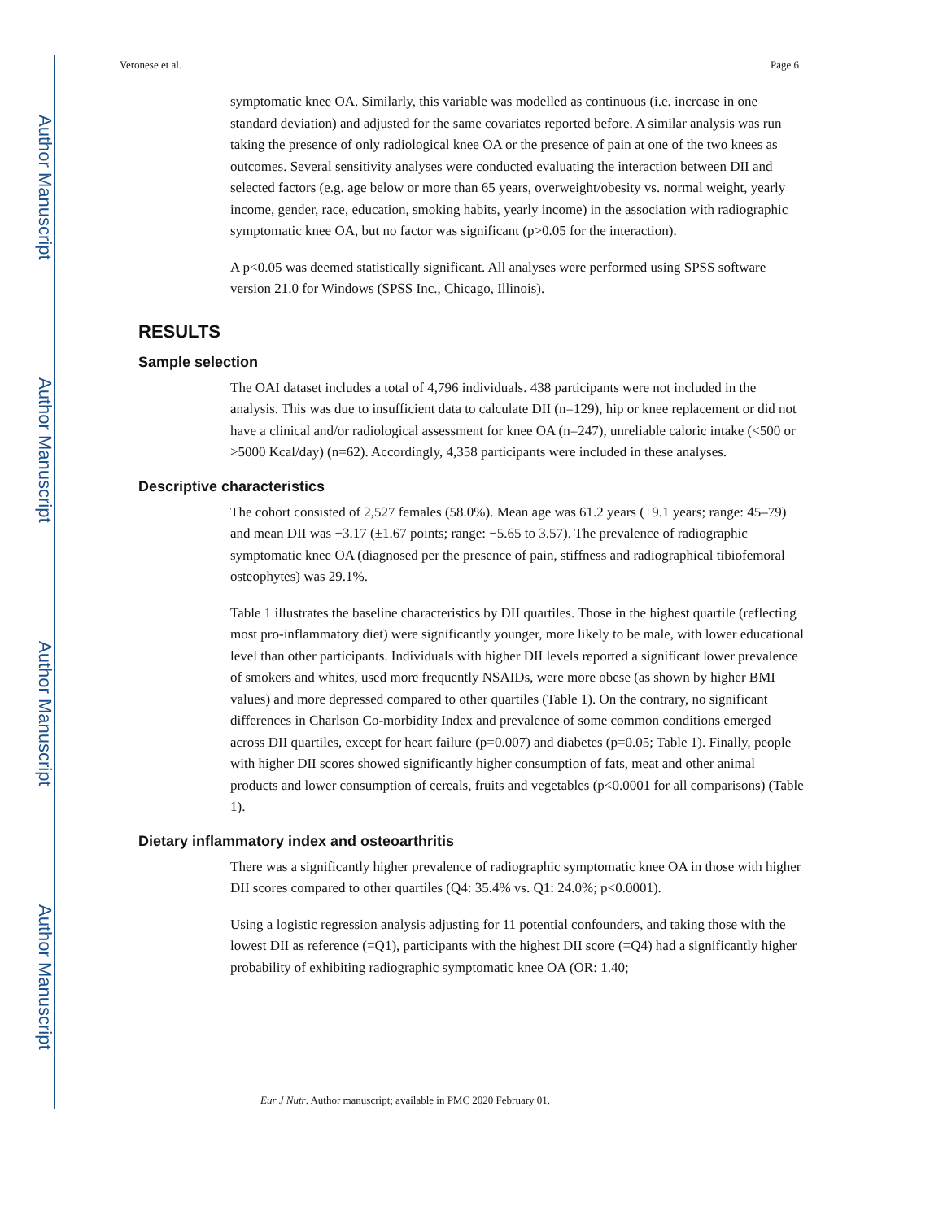Author Manuscript
Author Manuscript
Author Manuscript
Author Manuscript
Veronese et al. Page 6
symptomatic knee OA. Similarly, this variable was modelled as continuous (i.e. increase in one standard deviation) and adjusted for the same covariates reported before. A similar analysis was run taking the presence of only radiological knee OA or the presence of pain at one of the two knees as outcomes. Several sensitivity analyses were conducted evaluating the interaction between DII and selected factors (e.g. age below or more than 65 years, overweight/obesity vs. normal weight, yearly income, gender, race, education, smoking habits, yearly income) in the association with radiographic symptomatic knee OA, but no factor was significant (p>0.05 for the interaction).
A p<0.05 was deemed statistically significant. All analyses were performed using SPSS software version 21.0 for Windows (SPSS Inc., Chicago, Illinois).
RESULTS
Sample selection
The OAI dataset includes a total of 4,796 individuals. 438 participants were not included in the analysis. This was due to insufficient data to calculate DII (n=129), hip or knee replacement or did not have a clinical and/or radiological assessment for knee OA (n=247), unreliable caloric intake (<500 or >5000 Kcal/day) (n=62). Accordingly, 4,358 participants were included in these analyses.
Descriptive characteristics
The cohort consisted of 2,527 females (58.0%). Mean age was 61.2 years (±9.1 years; range: 45–79) and mean DII was −3.17 (±1.67 points; range: −5.65 to 3.57). The prevalence of radiographic symptomatic knee OA (diagnosed per the presence of pain, stiffness and radiographical tibiofemoral osteophytes) was 29.1%.
Table 1 illustrates the baseline characteristics by DII quartiles. Those in the highest quartile (reflecting most pro-inflammatory diet) were significantly younger, more likely to be male, with lower educational level than other participants. Individuals with higher DII levels reported a significant lower prevalence of smokers and whites, used more frequently NSAIDs, were more obese (as shown by higher BMI values) and more depressed compared to other quartiles (Table 1). On the contrary, no significant differences in Charlson Co-morbidity Index and prevalence of some common conditions emerged across DII quartiles, except for heart failure (p=0.007) and diabetes (p=0.05; Table 1). Finally, people with higher DII scores showed significantly higher consumption of fats, meat and other animal products and lower consumption of cereals, fruits and vegetables (p<0.0001 for all comparisons) (Table 1).
Dietary inflammatory index and osteoarthritis
There was a significantly higher prevalence of radiographic symptomatic knee OA in those with higher DII scores compared to other quartiles (Q4: 35.4% vs. Q1: 24.0%; p<0.0001).
Using a logistic regression analysis adjusting for 11 potential confounders, and taking those with the lowest DII as reference (=Q1), participants with the highest DII score (=Q4) had a significantly higher probability of exhibiting radiographic symptomatic knee OA (OR: 1.40;
Eur J Nutr. Author manuscript; available in PMC 2020 February 01.